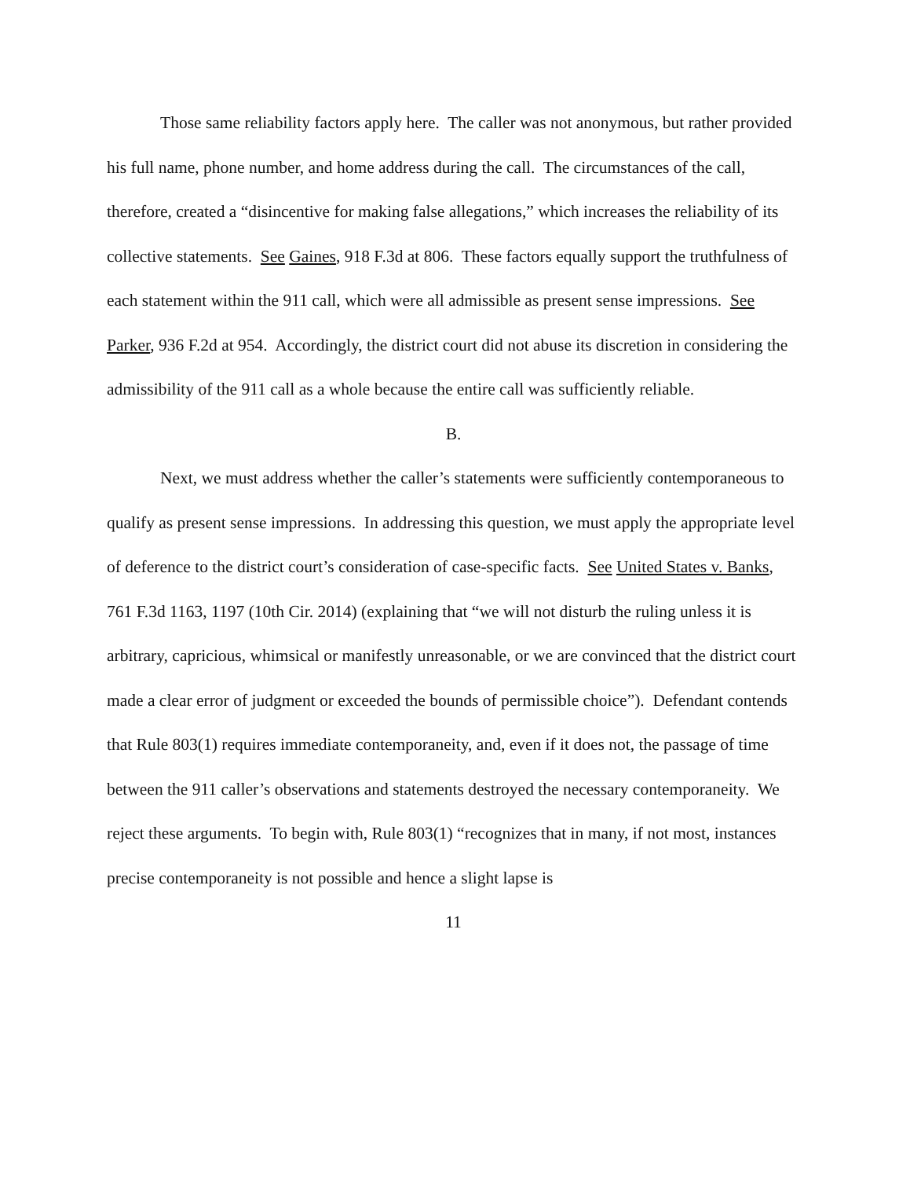Those same reliability factors apply here. The caller was not anonymous, but rather provided his full name, phone number, and home address during the call. The circumstances of the call, therefore, created a “disincentive for making false allegations,” which increases the reliability of its collective statements. See Gaines, 918 F.3d at 806. These factors equally support the truthfulness of each statement within the 911 call, which were all admissible as present sense impressions. See Parker, 936 F.2d at 954. Accordingly, the district court did not abuse its discretion in considering the admissibility of the 911 call as a whole because the entire call was sufficiently reliable.
B.
Next, we must address whether the caller’s statements were sufficiently contemporaneous to qualify as present sense impressions. In addressing this question, we must apply the appropriate level of deference to the district court’s consideration of case-specific facts. See United States v. Banks, 761 F.3d 1163, 1197 (10th Cir. 2014) (explaining that “we will not disturb the ruling unless it is arbitrary, capricious, whimsical or manifestly unreasonable, or we are convinced that the district court made a clear error of judgment or exceeded the bounds of permissible choice”). Defendant contends that Rule 803(1) requires immediate contemporaneity, and, even if it does not, the passage of time between the 911 caller’s observations and statements destroyed the necessary contemporaneity. We reject these arguments. To begin with, Rule 803(1) “recognizes that in many, if not most, instances precise contemporaneity is not possible and hence a slight lapse is
11